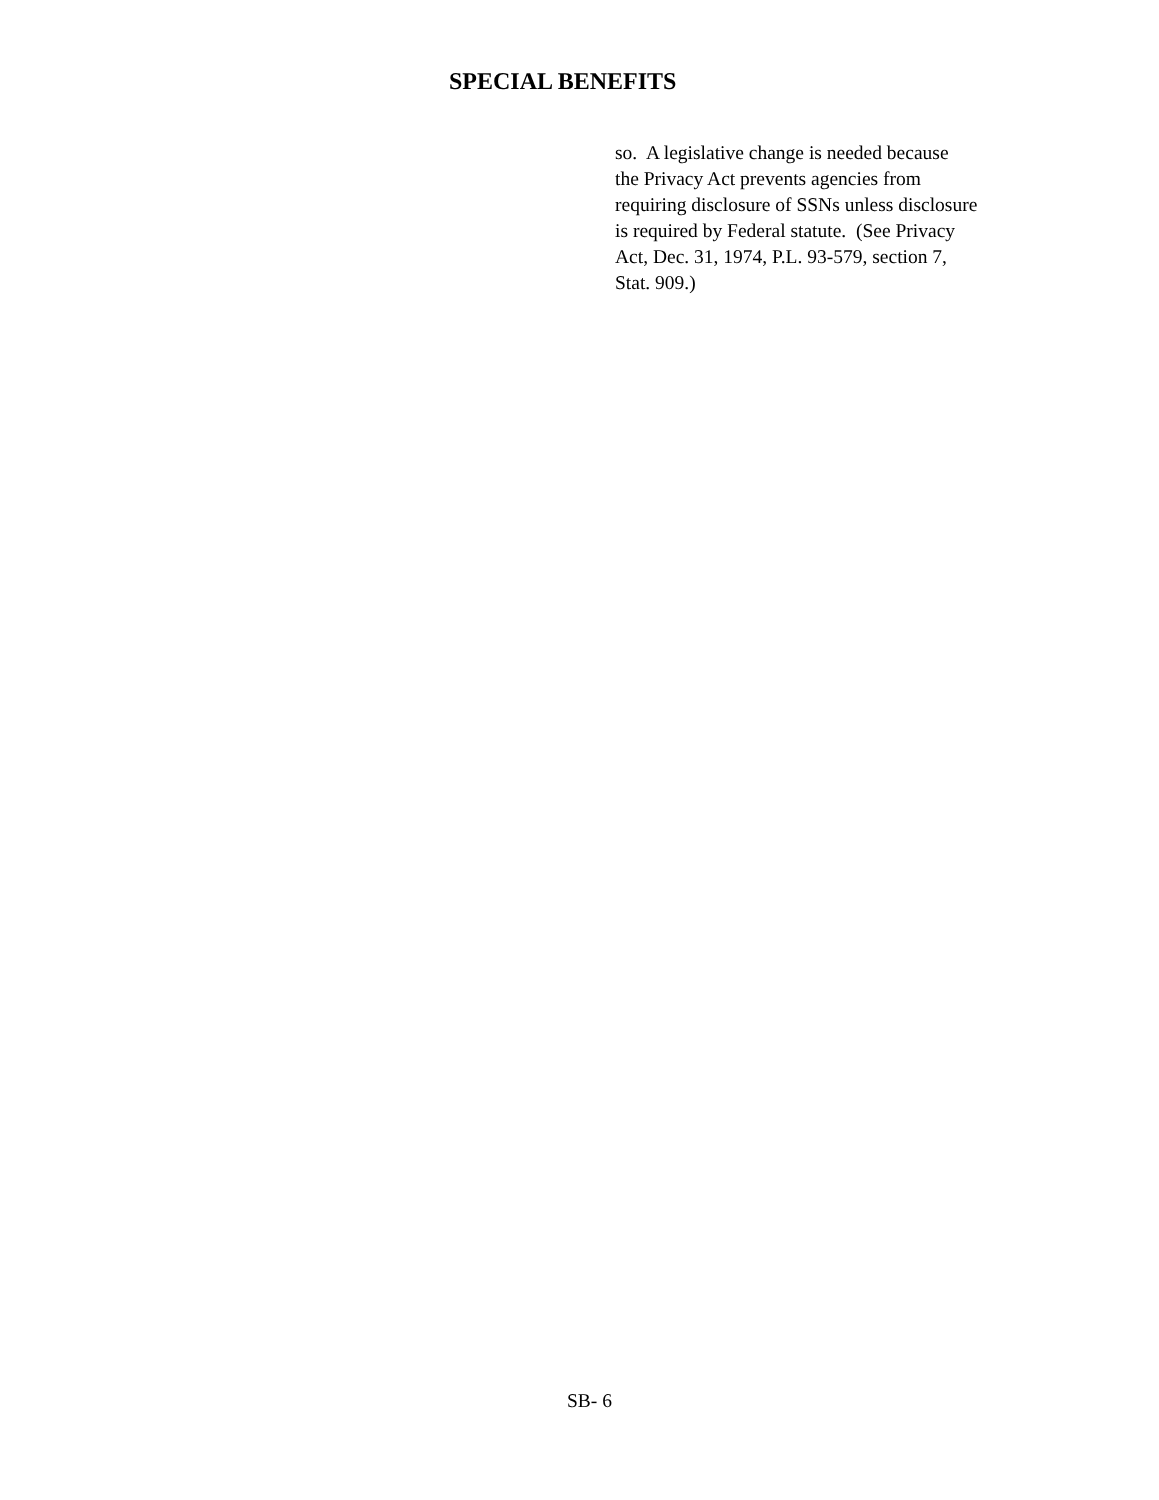SPECIAL BENEFITS
so. A legislative change is needed because
the Privacy Act prevents agencies from
requiring disclosure of SSNs unless disclosure
is required by Federal statute. (See Privacy
Act, Dec. 31, 1974, P.L. 93-579, section 7,
Stat. 909.)
SB- 6